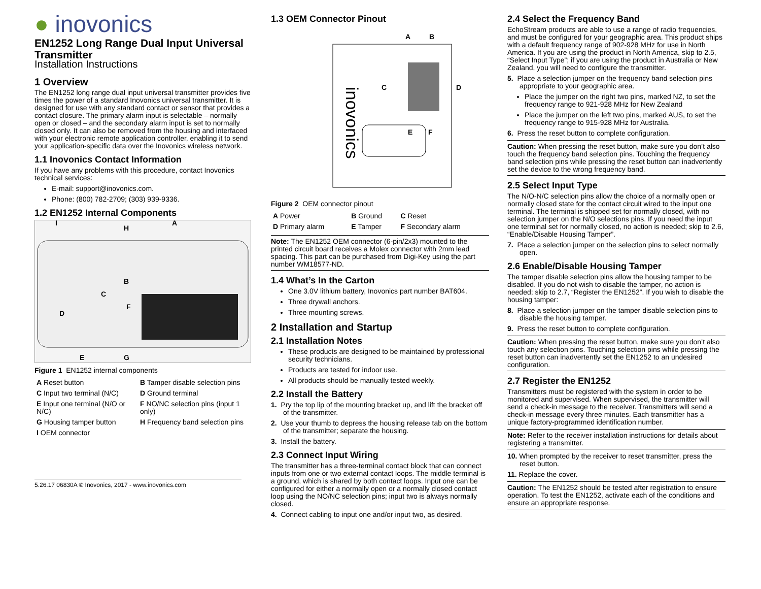● inovonics
EN1252 Long Range Dual Input Universal Transmitter
Installation Instructions
1 Overview
The EN1252 long range dual input universal transmitter provides five times the power of a standard Inovonics universal transmitter. It is designed for use with any standard contact or sensor that provides a contact closure. The primary alarm input is selectable – normally open or closed – and the secondary alarm input is set to normally closed only. It can also be removed from the housing and interfaced with your electronic remote application controller, enabling it to send your application-specific data over the Inovonics wireless network.
1.1 Inovonics Contact Information
If you have any problems with this procedure, contact Inovonics technical services:
E-mail: support@inovonics.com.
Phone: (800) 782-2709; (303) 939-9336.
1.2 EN1252 Internal Components
I
H
A
B
C
D
F
E
G
Figure 1 EN1252 internal components
| A Reset button | B Tamper disable selection pins |
| C Input two terminal (N/C) | D Ground terminal |
| E Input one terminal (N/O or N/C) | F NO/NC selection pins (input 1 only) |
| G Housing tamper button | H Frequency band selection pins |
| I OEM connector | |
5.26.17 06830A © Inovonics, 2017 - www.inovonics.com
1.3 OEM Connector Pinout
inovonics
A
B
C
D
E
F
Figure 2 OEM connector pinout
| A Power | B Ground | C Reset |
| D Primary alarm | E Tamper | F Secondary alarm |
Note: The EN1252 OEM connector (6-pin/2x3) mounted to the printed circuit board receives a Molex connector with 2mm lead spacing. This part can be purchased from Digi-Key using the part number WM18577-ND.
1.4 What’s In the Carton
One 3.0V lithium battery, Inovonics part number BAT604.
Three drywall anchors.
Three mounting screws.
2 Installation and Startup
2.1 Installation Notes
These products are designed to be maintained by professional security technicians.
Products are tested for indoor use.
All products should be manually tested weekly.
2.2 Install the Battery
1. Pry the top lip of the mounting bracket up, and lift the bracket off of the transmitter.
2. Use your thumb to depress the housing release tab on the bottom of the transmitter; separate the housing.
3. Install the battery.
2.3 Connect Input Wiring
The transmitter has a three-terminal contact block that can connect inputs from one or two external contact loops. The middle terminal is a ground, which is shared by both contact loops. Input one can be configured for either a normally open or a normally closed contact loop using the NO/NC selection pins; input two is always normally closed.
4. Connect cabling to input one and/or input two, as desired.
2.4 Select the Frequency Band
EchoStream products are able to use a range of radio frequencies, and must be configured for your geographic area. This product ships with a default frequency range of 902-928 MHz for use in North America. If you are using the product in North America, skip to 2.5, “Select Input Type”; if you are using the product in Australia or New Zealand, you will need to configure the transmitter.
5. Place a selection jumper on the frequency band selection pins appropriate to your geographic area.
Place the jumper on the right two pins, marked NZ, to set the frequency range to 921-928 MHz for New Zealand
Place the jumper on the left two pins, marked AUS, to set the frequency range to 915-928 MHz for Australia.
6. Press the reset button to complete configuration.
Caution: When pressing the reset button, make sure you don’t also touch the frequency band selection pins. Touching the frequency band selection pins while pressing the reset button can inadvertently set the device to the wrong frequency band.
2.5 Select Input Type
The N/O-N/C selection pins allow the choice of a normally open or normally closed state for the contact circuit wired to the input one terminal. The terminal is shipped set for normally closed, with no selection jumper on the N/O selections pins. If you need the input one terminal set for normally closed, no action is needed; skip to 2.6, “Enable/Disable Housing Tamper”.
7. Place a selection jumper on the selection pins to select normally open.
2.6 Enable/Disable Housing Tamper
The tamper disable selection pins allow the housing tamper to be disabled. If you do not wish to disable the tamper, no action is needed; skip to 2.7, “Register the EN1252”. If you wish to disable the housing tamper:
8. Place a selection jumper on the tamper disable selection pins to disable the housing tamper.
9. Press the reset button to complete configuration.
Caution: When pressing the reset button, make sure you don’t also touch any selection pins. Touching selection pins while pressing the reset button can inadvertently set the EN1252 to an undesired configuration.
2.7 Register the EN1252
Transmitters must be registered with the system in order to be monitored and supervised. When supervised, the transmitter will send a check-in message to the receiver. Transmitters will send a check-in message every three minutes. Each transmitter has a unique factory-programmed identification number.
Note: Refer to the receiver installation instructions for details about registering a transmitter.
10. When prompted by the receiver to reset transmitter, press the reset button.
11. Replace the cover.
Caution: The EN1252 should be tested after registration to ensure operation. To test the EN1252, activate each of the conditions and ensure an appropriate response.